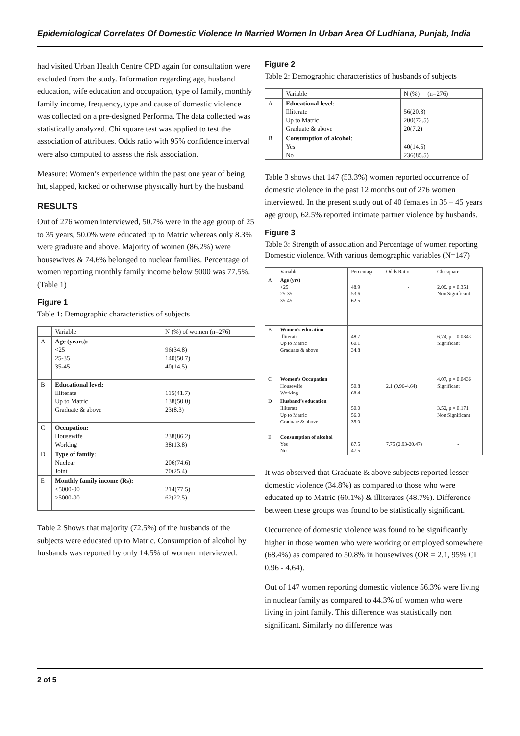Epidemiological Correlates Of Domestic Violence In Married Women In Urban Area Of Ludhiana, Punjab, India
had visited Urban Health Centre OPD again for consultation were excluded from the study. Information regarding age, husband education, wife education and occupation, type of family, monthly family income, frequency, type and cause of domestic violence was collected on a pre-designed Performa. The data collected was statistically analyzed. Chi square test was applied to test the association of attributes. Odds ratio with 95% confidence interval were also computed to assess the risk association.
Measure: Women’s experience within the past one year of being hit, slapped, kicked or otherwise physically hurt by the husband
RESULTS
Out of 276 women interviewed, 50.7% were in the age group of 25 to 35 years, 50.0% were educated up to Matric whereas only 8.3% were graduate and above. Majority of women (86.2%) were housewives & 74.6% belonged to nuclear families. Percentage of women reporting monthly family income below 5000 was 77.5%. (Table 1)
Figure 1
Table 1: Demographic characteristics of subjects
| | Variable | N (%) of women (n=276) |
| --- | --- | --- |
| A | Age (years): <25 25-35 35-45 | 96(34.8) 140(50.7) 40(14.5) |
| B | Educational level: Illiterate Up to Matric Graduate & above | 115(41.7) 138(50.0) 23(8.3) |
| C | Occupation: Housewife Working | 238(86.2) 38(13.8) |
| D | Type of family : Nuclear Joint | 206(74.6) 70(25.4) |
| E | Monthly family income (Rs): <5000-00 >5000-00 | 214(77.5) 62(22.5) |
Table 2 Shows that majority (72.5%) of the husbands of the subjects were educated up to Matric. Consumption of alcohol by husbands was reported by only 14.5% of women interviewed.
Figure 2
Table 2: Demographic characteristics of husbands of subjects
| | Variable | N (%) (n=276) |
| --- | --- | --- |
| A | Educational level : Illiterate Up to Matric Graduate & above | 56(20.3) 200(72.5) 20(7.2) |
| B | Consumption of alcohol : Yes No | 40(14.5) 236(85.5) |
Table 3 shows that 147 (53.3%) women reported occurrence of domestic violence in the past 12 months out of 276 women interviewed. In the present study out of 40 females in 35 – 45 years age group, 62.5% reported intimate partner violence by husbands.
Figure 3
Table 3: Strength of association and Percentage of women reporting Domestic violence. With various demographic variables (N=147)
| | Variable | Percentage | Odds Ratio | Chi square |
| --- | --- | --- | --- | --- |
| A | Age (yrs) <25 25-35 35-45 | 48.9 53.6 62.5 | - | 2.09, p = 0.351 Non Significant |
| B | Women’s education Illiterate Up to Matric Graduate & above | 48.7 60.1 34.8 | | 6.74, p = 0.0343 Significant |
| C | Women’s Occupation Housewife Working | 50.8 68.4 | 2.1 (0.96-4.64) | 4.07, p = 0.0436 Significant |
| D | Husband’s education Illiterate Up to Matric Graduate & above | 50.0 56.0 35.0 | | 3.52, p = 0.171 Non Significant |
| E | Consumption of alcohol Yes No | 87.5 47.5 | 7.75 (2.93-20.47) | - |
It was observed that Graduate & above subjects reported lesser domestic violence (34.8%) as compared to those who were educated up to Matric (60.1%) & illiterates (48.7%). Difference between these groups was found to be statistically significant.
Occurrence of domestic violence was found to be significantly higher in those women who were working or employed somewhere (68.4%) as compared to 50.8% in housewives (OR = 2.1, 95% CI 0.96 - 4.64).
Out of 147 women reporting domestic violence 56.3% were living in nuclear family as compared to 44.3% of women who were living in joint family. This difference was statistically non significant. Similarly no difference was
2 of 5